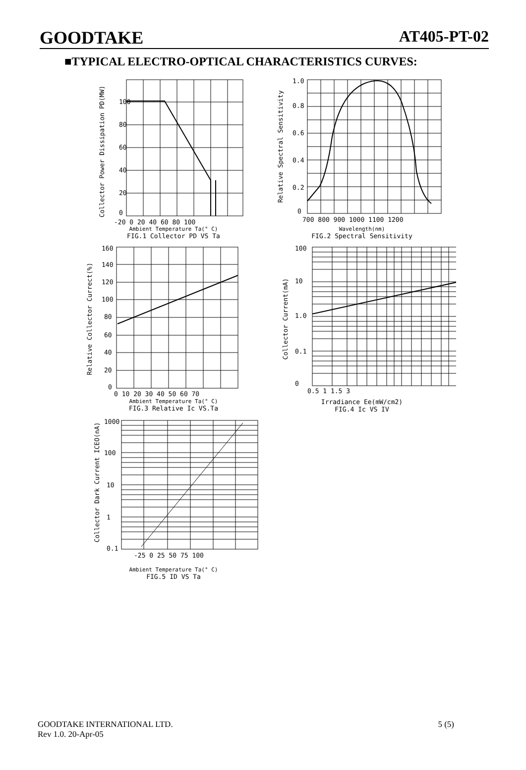GOODTAKE AT405-PT-02
■TYPICAL ELECTRO-OPTICAL CHARACTERISTICS CURVES:
Collector Power Dissipation PD(MW)
100
80
60
40
20
0
-20 0 20 40 60 80 100
Ambient Temperature Ta(° C)
FIG.1 Collector PD VS Ta
Relative Spectral Sensitivity
1.0
0.8
0.6
0.4
0.2
0
700 800 900 1000 1100 1200
Wavelength(nm)
FIG.2 Spectral Sensitivity
Relative Collector Currect(%)
160
140
120
100
80
60
40
20
0
0 10 20 30 40 50 60 70
Ambient Temperature Ta(° C)
FIG.3 Relative Ic VS.Ta
Collector Current(mA)
100
10
1.0
0.1
0
0.5 1 1.5 3
Irradiance Ee(mW/cm2)
FIG.4 Ic VS IV
Collector Dark Current ICEO(nA)
1000
100
10
1
0.1
-25 0 25 50 75 100
Ambient Temperature Ta(° C)
FIG.5 ID VS Ta
GOODTAKE INTERNATIONAL LTD.
Rev 1.0. 20-Apr-05
5 (5)